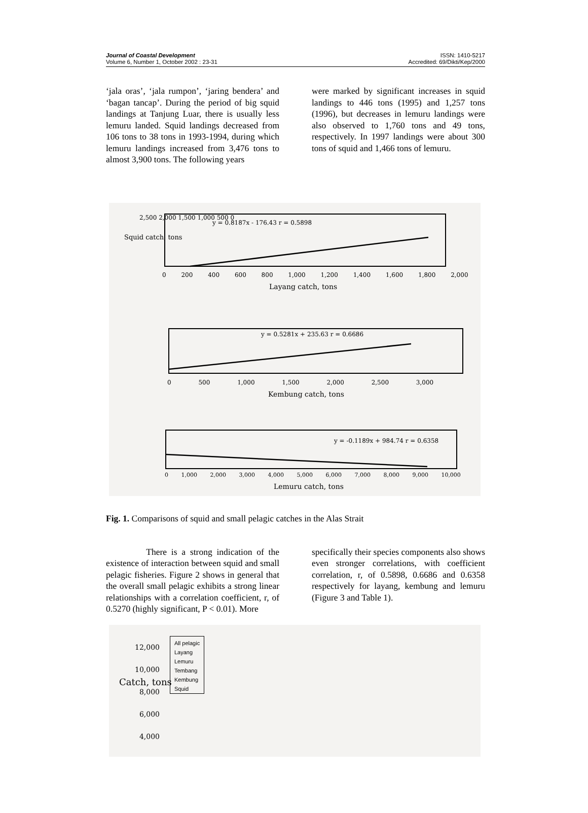Journal of Coastal Development
Volume 6, Number 1, October 2002 : 23-31
ISSN: 1410-5217
Accredited: 69/Dikti/Kep/2000
‘jala oras’, ‘jala rumpon’, ‘jaring bendera’ and ‘bagan tancap’. During the period of big squid landings at Tanjung Luar, there is usually less lemuru landed. Squid landings decreased from 106 tons to 38 tons in 1993-1994, during which lemuru landings increased from 3,476 tons to almost 3,900 tons. The following years
were marked by significant increases in squid landings to 446 tons (1995) and 1,257 tons (1996), but decreases in lemuru landings were also observed to 1,760 tons and 49 tons, respectively. In 1997 landings were about 300 tons of squid and 1,466 tons of lemuru.
2,500 2,000 1,500 1,000 500 0
y = 0.8187x - 176.43 r = 0.5898
0 200 400 600 800 1,000 1,200 1,400 1,600 1,800 2,000
Layang catch, tons
Squid catch, tons
y = 0.5281x + 235.63 r = 0.6686
0 500 1,000 1,500 2,000 2,500 3,000
Kembung catch, tons
y = -0.1189x + 984.74 r = 0.6358
0 1,000 2,000 3,000 4,000 5,000 6,000 7,000 8,000 9,000 10,000
Lemuru catch, tons
Fig. 1. Comparisons of squid and small pelagic catches in the Alas Strait
There is a strong indication of the existence of interaction between squid and small pelagic fisheries. Figure 2 shows in general that the overall small pelagic exhibits a strong linear relationships with a correlation coefficient, r, of 0.5270 (highly significant, P < 0.01). More
specifically their species components also shows even stronger correlations, with coefficient correlation, r, of 0.5898, 0.6686 and 0.6358 respectively for layang, kembung and lemuru (Figure 3 and Table 1).
12,000
10,000
8,000
6,000
4,000
All pelagic
Layang
Lemuru
Tembang
Kembung
Squid
Catch, tons